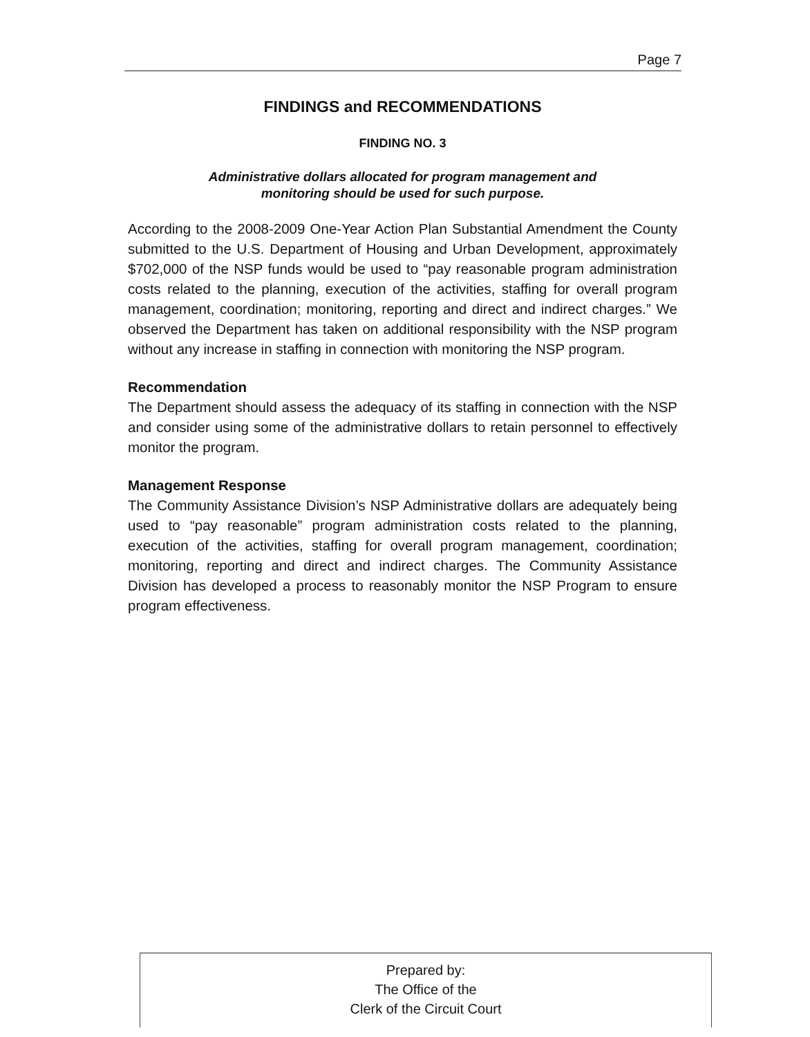Page 7
FINDINGS and RECOMMENDATIONS
FINDING NO. 3
Administrative dollars allocated for program management and
monitoring should be used for such purpose.
According to the 2008-2009 One-Year Action Plan Substantial Amendment the County submitted to the U.S. Department of Housing and Urban Development, approximately $702,000 of the NSP funds would be used to “pay reasonable program administration costs related to the planning, execution of the activities, staffing for overall program management, coordination; monitoring, reporting and direct and indirect charges.” We observed the Department has taken on additional responsibility with the NSP program without any increase in staffing in connection with monitoring the NSP program.
Recommendation
The Department should assess the adequacy of its staffing in connection with the NSP and consider using some of the administrative dollars to retain personnel to effectively monitor the program.
Management Response
The Community Assistance Division’s NSP Administrative dollars are adequately being used to “pay reasonable” program administration costs related to the planning, execution of the activities, staffing for overall program management, coordination; monitoring, reporting and direct and indirect charges. The Community Assistance Division has developed a process to reasonably monitor the NSP Program to ensure program effectiveness.
Prepared by:
The Office of the
Clerk of the Circuit Court